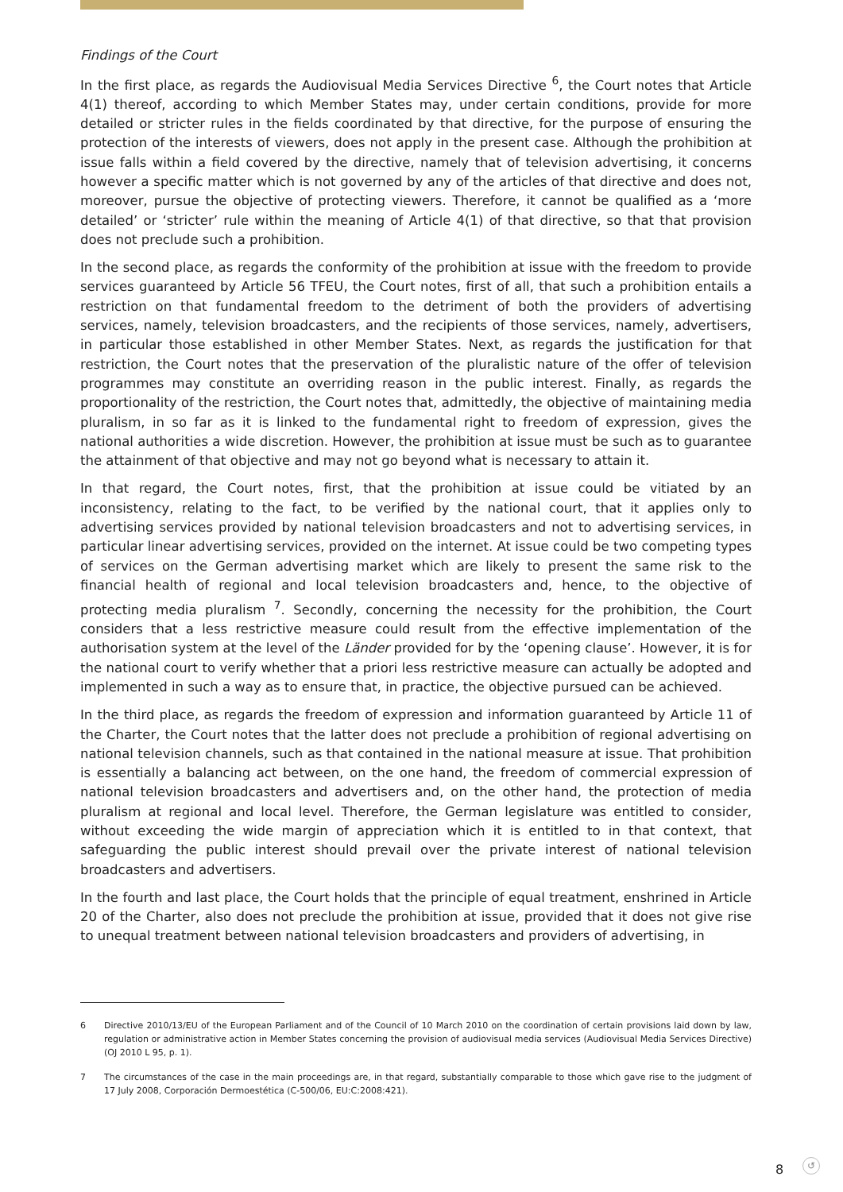Findings of the Court
In the first place, as regards the Audiovisual Media Services Directive <sup>6</sup>, the Court notes that Article 4(1) thereof, according to which Member States may, under certain conditions, provide for more detailed or stricter rules in the fields coordinated by that directive, for the purpose of ensuring the protection of the interests of viewers, does not apply in the present case. Although the prohibition at issue falls within a field covered by the directive, namely that of television advertising, it concerns however a specific matter which is not governed by any of the articles of that directive and does not, moreover, pursue the objective of protecting viewers. Therefore, it cannot be qualified as a ‘more detailed’ or ‘stricter’ rule within the meaning of Article 4(1) of that directive, so that that provision does not preclude such a prohibition.
In the second place, as regards the conformity of the prohibition at issue with the freedom to provide services guaranteed by Article 56 TFEU, the Court notes, first of all, that such a prohibition entails a restriction on that fundamental freedom to the detriment of both the providers of advertising services, namely, television broadcasters, and the recipients of those services, namely, advertisers, in particular those established in other Member States. Next, as regards the justification for that restriction, the Court notes that the preservation of the pluralistic nature of the offer of television programmes may constitute an overriding reason in the public interest. Finally, as regards the proportionality of the restriction, the Court notes that, admittedly, the objective of maintaining media pluralism, in so far as it is linked to the fundamental right to freedom of expression, gives the national authorities a wide discretion. However, the prohibition at issue must be such as to guarantee the attainment of that objective and may not go beyond what is necessary to attain it.
In that regard, the Court notes, first, that the prohibition at issue could be vitiated by an inconsistency, relating to the fact, to be verified by the national court, that it applies only to advertising services provided by national television broadcasters and not to advertising services, in particular linear advertising services, provided on the internet. At issue could be two competing types of services on the German advertising market which are likely to present the same risk to the financial health of regional and local television broadcasters and, hence, to the objective of protecting media pluralism <sup>7</sup>. Secondly, concerning the necessity for the prohibition, the Court considers that a less restrictive measure could result from the effective implementation of the authorisation system at the level of the Länder provided for by the ‘opening clause’. However, it is for the national court to verify whether that a priori less restrictive measure can actually be adopted and implemented in such a way as to ensure that, in practice, the objective pursued can be achieved.
In the third place, as regards the freedom of expression and information guaranteed by Article 11 of the Charter, the Court notes that the latter does not preclude a prohibition of regional advertising on national television channels, such as that contained in the national measure at issue. That prohibition is essentially a balancing act between, on the one hand, the freedom of commercial expression of national television broadcasters and advertisers and, on the other hand, the protection of media pluralism at regional and local level. Therefore, the German legislature was entitled to consider, without exceeding the wide margin of appreciation which it is entitled to in that context, that safeguarding the public interest should prevail over the private interest of national television broadcasters and advertisers.
In the fourth and last place, the Court holds that the principle of equal treatment, enshrined in Article 20 of the Charter, also does not preclude the prohibition at issue, provided that it does not give rise to unequal treatment between national television broadcasters and providers of advertising, in
6 Directive 2010/13/EU of the European Parliament and of the Council of 10 March 2010 on the coordination of certain provisions laid down by law, regulation or administrative action in Member States concerning the provision of audiovisual media services (Audiovisual Media Services Directive) (OJ 2010 L 95, p. 1).
7 The circumstances of the case in the main proceedings are, in that regard, substantially comparable to those which gave rise to the judgment of 17 July 2008, Corporación Dermoestética (C-500/06, EU:C:2008:421).
8 ↺